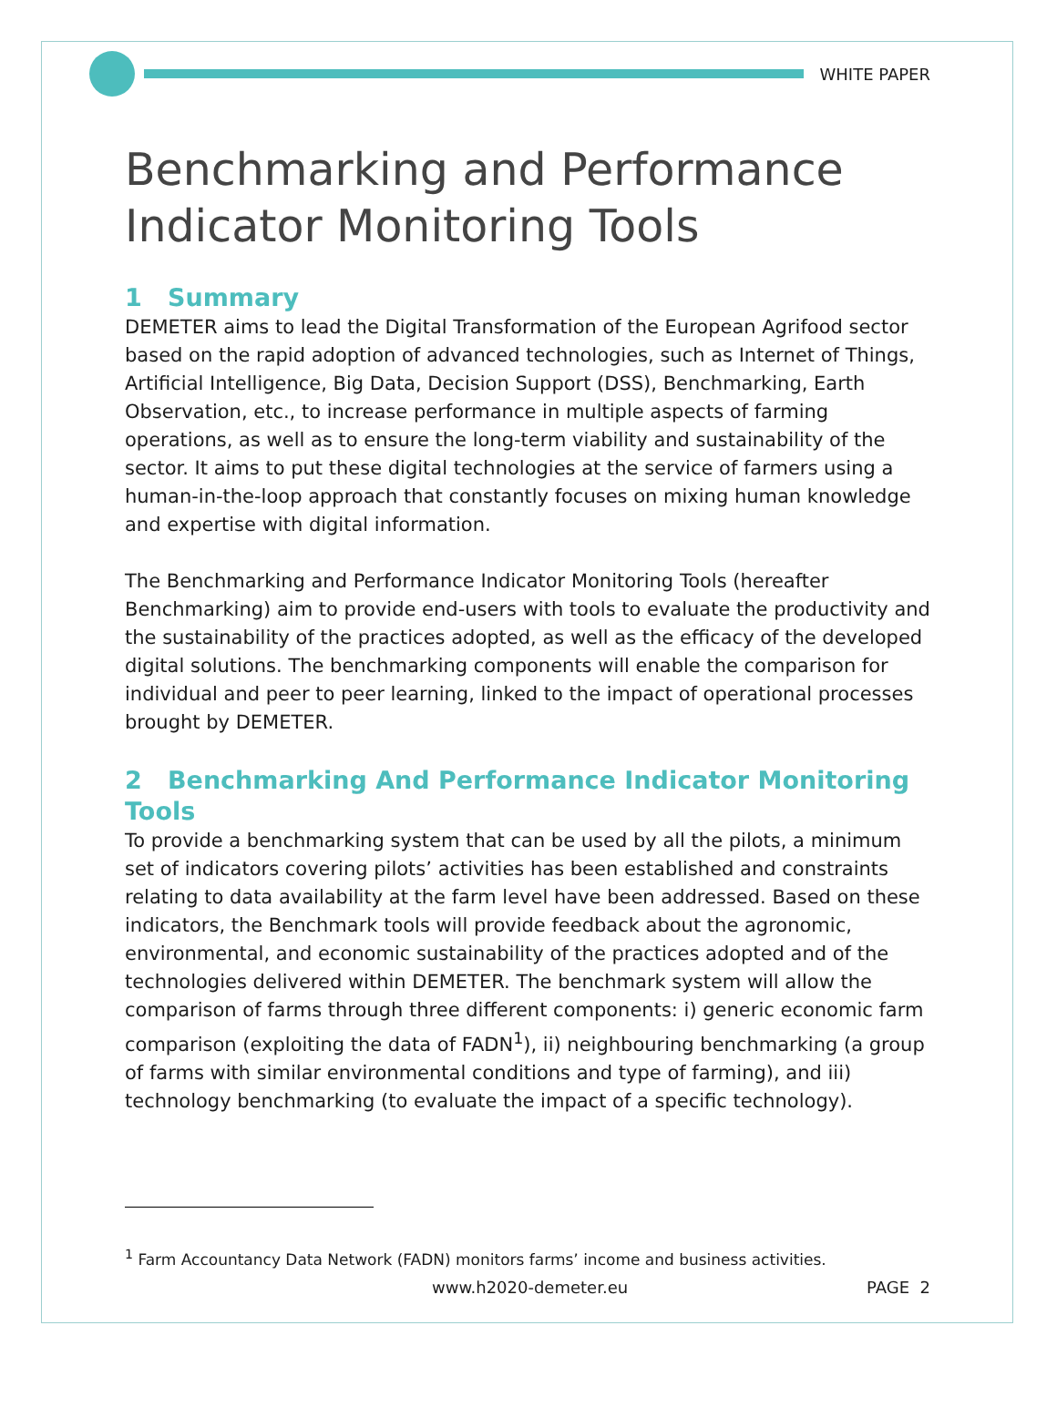WHITE PAPER
Benchmarking and Performance Indicator Monitoring Tools
1 Summary
DEMETER aims to lead the Digital Transformation of the European Agrifood sector based on the rapid adoption of advanced technologies, such as Internet of Things, Artificial Intelligence, Big Data, Decision Support (DSS), Benchmarking, Earth Observation, etc., to increase performance in multiple aspects of farming operations, as well as to ensure the long-term viability and sustainability of the sector. It aims to put these digital technologies at the service of farmers using a human-in-the-loop approach that constantly focuses on mixing human knowledge and expertise with digital information.
The Benchmarking and Performance Indicator Monitoring Tools (hereafter Benchmarking) aim to provide end-users with tools to evaluate the productivity and the sustainability of the practices adopted, as well as the efficacy of the developed digital solutions. The benchmarking components will enable the comparison for individual and peer to peer learning, linked to the impact of operational processes brought by DEMETER.
2 Benchmarking And Performance Indicator Monitoring Tools
To provide a benchmarking system that can be used by all the pilots, a minimum set of indicators covering pilots’ activities has been established and constraints relating to data availability at the farm level have been addressed. Based on these indicators, the Benchmark tools will provide feedback about the agronomic, environmental, and economic sustainability of the practices adopted and of the technologies delivered within DEMETER. The benchmark system will allow the comparison of farms through three different components: i) generic economic farm comparison (exploiting the data of FADN<sup>1</sup>), ii) neighbouring benchmarking (a group of farms with similar environmental conditions and type of farming), and iii) technology benchmarking (to evaluate the impact of a specific technology).
<sup>1</sup> Farm Accountancy Data Network (FADN) monitors farms’ income and business activities.
www.h2020-demeter.eu PAGE 2